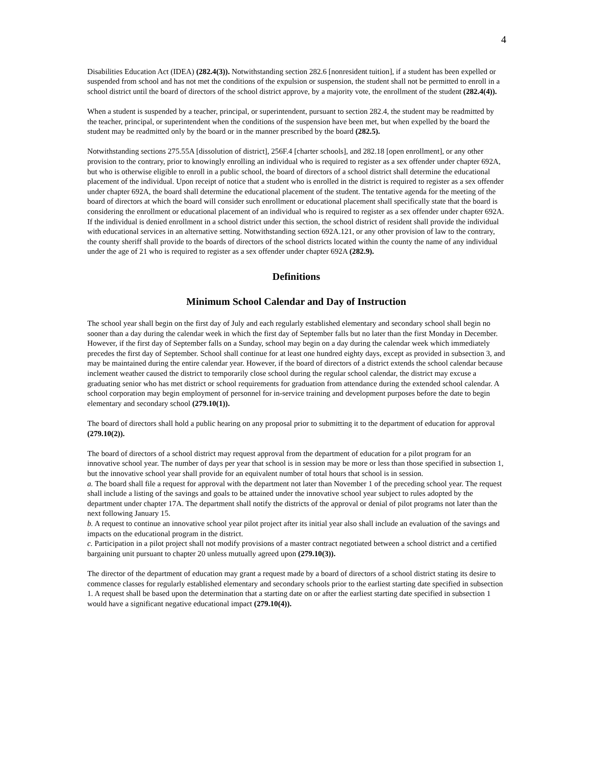4
Disabilities Education Act (IDEA) (282.4(3)). Notwithstanding section 282.6 [nonresident tuition], if a student has been expelled or suspended from school and has not met the conditions of the expulsion or suspension, the student shall not be permitted to enroll in a school district until the board of directors of the school district approve, by a majority vote, the enrollment of the student (282.4(4)).
When a student is suspended by a teacher, principal, or superintendent, pursuant to section 282.4, the student may be readmitted by the teacher, principal, or superintendent when the conditions of the suspension have been met, but when expelled by the board the student may be readmitted only by the board or in the manner prescribed by the board (282.5).
Notwithstanding sections 275.55A [dissolution of district], 256F.4 [charter schools], and 282.18 [open enrollment], or any other provision to the contrary, prior to knowingly enrolling an individual who is required to register as a sex offender under chapter 692A, but who is otherwise eligible to enroll in a public school, the board of directors of a school district shall determine the educational placement of the individual. Upon receipt of notice that a student who is enrolled in the district is required to register as a sex offender under chapter 692A, the board shall determine the educational placement of the student. The tentative agenda for the meeting of the board of directors at which the board will consider such enrollment or educational placement shall specifically state that the board is considering the enrollment or educational placement of an individual who is required to register as a sex offender under chapter 692A. If the individual is denied enrollment in a school district under this section, the school district of resident shall provide the individual with educational services in an alternative setting. Notwithstanding section 692A.121, or any other provision of law to the contrary, the county sheriff shall provide to the boards of directors of the school districts located within the county the name of any individual under the age of 21 who is required to register as a sex offender under chapter 692A (282.9).
Definitions
Minimum School Calendar and Day of Instruction
The school year shall begin on the first day of July and each regularly established elementary and secondary school shall begin no sooner than a day during the calendar week in which the first day of September falls but no later than the first Monday in December. However, if the first day of September falls on a Sunday, school may begin on a day during the calendar week which immediately precedes the first day of September. School shall continue for at least one hundred eighty days, except as provided in subsection 3, and may be maintained during the entire calendar year. However, if the board of directors of a district extends the school calendar because inclement weather caused the district to temporarily close school during the regular school calendar, the district may excuse a graduating senior who has met district or school requirements for graduation from attendance during the extended school calendar. A school corporation may begin employment of personnel for in-service training and development purposes before the date to begin elementary and secondary school (279.10(1)).
The board of directors shall hold a public hearing on any proposal prior to submitting it to the department of education for approval (279.10(2)).
The board of directors of a school district may request approval from the department of education for a pilot program for an innovative school year. The number of days per year that school is in session may be more or less than those specified in subsection 1, but the innovative school year shall provide for an equivalent number of total hours that school is in session.
a. The board shall file a request for approval with the department not later than November 1 of the preceding school year. The request shall include a listing of the savings and goals to be attained under the innovative school year subject to rules adopted by the department under chapter 17A. The department shall notify the districts of the approval or denial of pilot programs not later than the next following January 15.
b. A request to continue an innovative school year pilot project after its initial year also shall include an evaluation of the savings and impacts on the educational program in the district.
c. Participation in a pilot project shall not modify provisions of a master contract negotiated between a school district and a certified bargaining unit pursuant to chapter 20 unless mutually agreed upon (279.10(3)).
The director of the department of education may grant a request made by a board of directors of a school district stating its desire to commence classes for regularly established elementary and secondary schools prior to the earliest starting date specified in subsection 1. A request shall be based upon the determination that a starting date on or after the earliest starting date specified in subsection 1 would have a significant negative educational impact (279.10(4)).